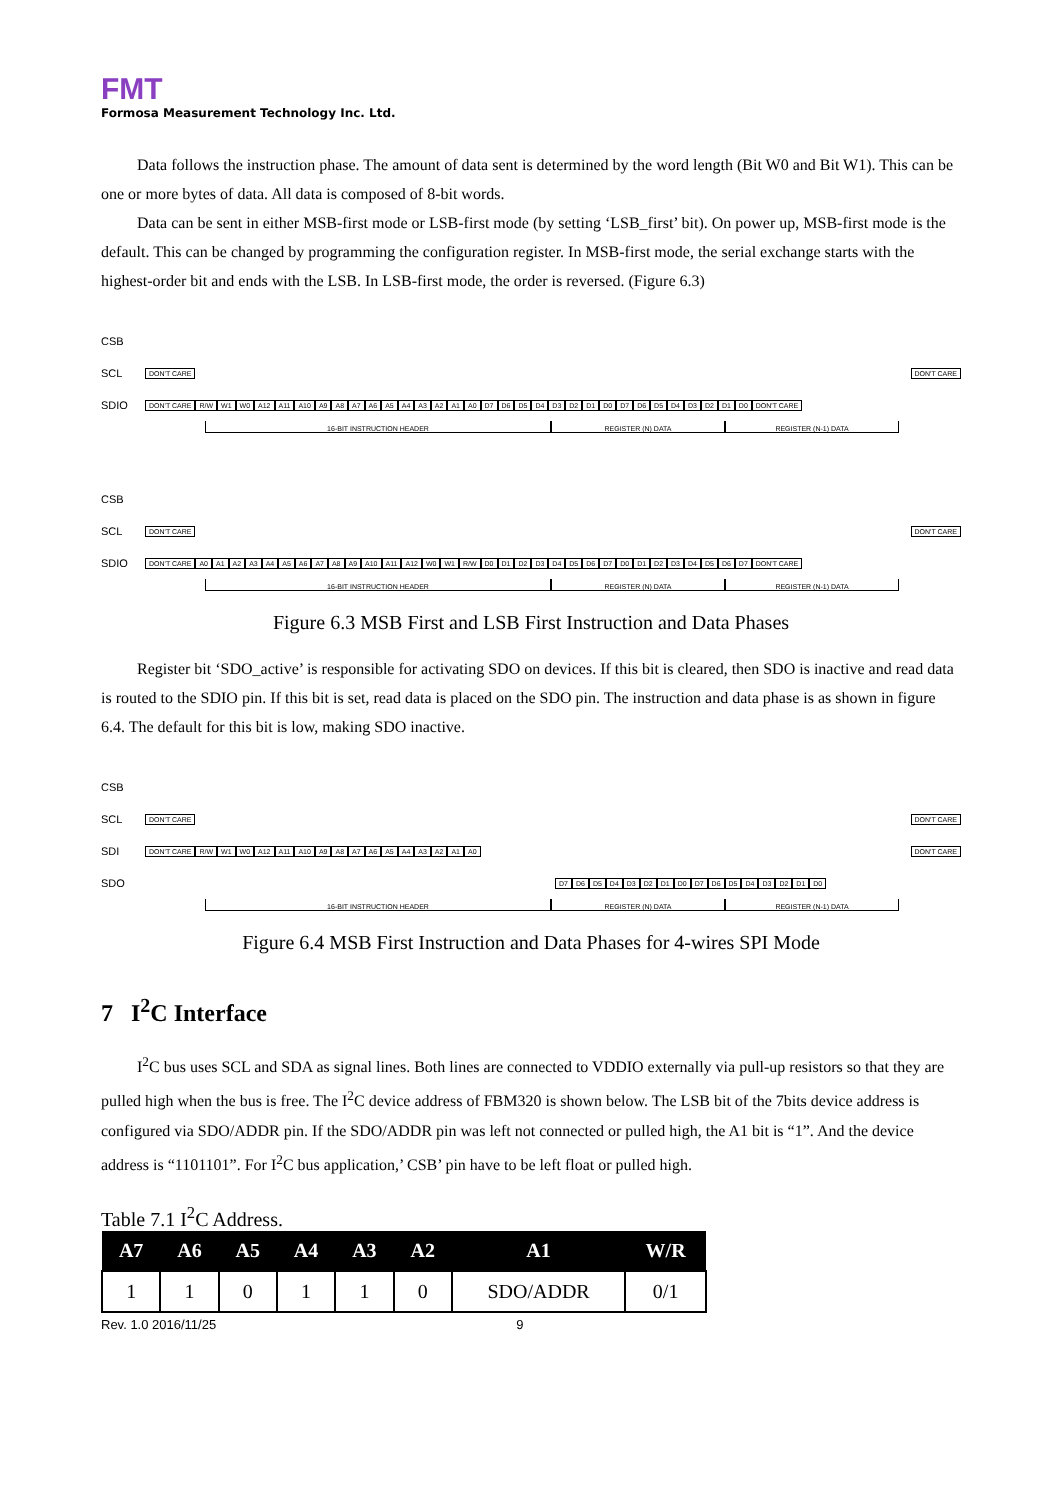FMT
Formosa Measurement Technology Inc. Ltd.
Data follows the instruction phase. The amount of data sent is determined by the word length (Bit W0 and Bit W1). This can be one or more bytes of data. All data is composed of 8-bit words.
Data can be sent in either MSB-first mode or LSB-first mode (by setting ‘LSB_first’ bit). On power up, MSB-first mode is the default. This can be changed by programming the configuration register. In MSB-first mode, the serial exchange starts with the highest-order bit and ends with the LSB. In LSB-first mode, the order is reversed. (Figure 6.3)
CSB
SCL
DON'T CARE DON'T CARE
SDIO
DON'T CARE R/W W1 W0 A12 A11 A10 A9 A8 A7 A6 A5 A4 A3 A2 A1 A0 D7 D6 D5 D4 D3 D2 D1 D0 D7 D6 D5 D4 D3 D2 D1 D0 DON'T CARE
16-BIT INSTRUCTION HEADER REGISTER (N) DATA REGISTER (N-1) DATA
CSB
SCL
DON'T CARE DON'T CARE
SDIO
DON'T CARE A0 A1 A2 A3 A4 A5 A6 A7 A8 A9 A10 A11 A12 W0 W1 R/W D0 D1 D2 D3 D4 D5 D6 D7 D0 D1 D2 D3 D4 D5 D6 D7 DON'T CARE
16-BIT INSTRUCTION HEADER REGISTER (N) DATA REGISTER (N-1) DATA
Figure 6.3 MSB First and LSB First Instruction and Data Phases
Register bit ‘SDO_active’ is responsible for activating SDO on devices. If this bit is cleared, then SDO is inactive and read data is routed to the SDIO pin. If this bit is set, read data is placed on the SDO pin. The instruction and data phase is as shown in figure 6.4. The default for this bit is low, making SDO inactive.
CSB
SCL
DON'T CARE DON'T CARE
SDI
DON'T CARE R/W W1 W0 A12 A11 A10 A9 A8 A7 A6 A5 A4 A3 A2 A1 A0 DON'T CARE
SDO
D7 D6 D5 D4 D3 D2 D1 D0 D7 D6 D5 D4 D3 D2 D1 D0
16-BIT INSTRUCTION HEADER REGISTER (N) DATA REGISTER (N-1) DATA
Figure 6.4 MSB First Instruction and Data Phases for 4-wires SPI Mode
7 I<sup>2</sup>C Interface
I<sup>2</sup>C bus uses SCL and SDA as signal lines. Both lines are connected to VDDIO externally via pull-up resistors so that they are pulled high when the bus is free. The I<sup>2</sup>C device address of FBM320 is shown below. The LSB bit of the 7bits device address is configured via SDO/ADDR pin. If the SDO/ADDR pin was left not connected or pulled high, the A1 bit is “1”. And the device address is “1101101”. For I<sup>2</sup>C bus application,’ CSB’ pin have to be left float or pulled high.
Table 7.1 I<sup>2</sup>C Address.
| A7 | A6 | A5 | A4 | A3 | A2 | A1 | W/R |
| --- | --- | --- | --- | --- | --- | --- | --- |
| 1 | 1 | 0 | 1 | 1 | 0 | SDO/ADDR | 0/1 |
Rev. 1.0 2016/11/25 9